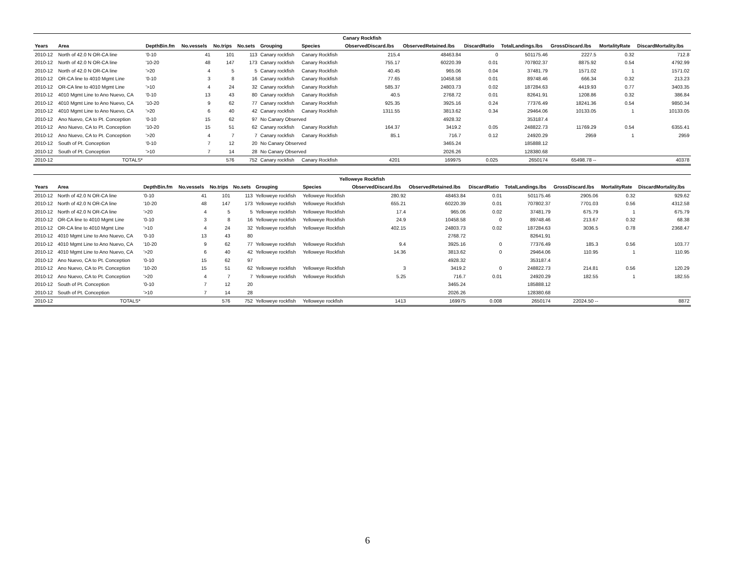| Canary Rockfish | | | | | | | | | | | | | | |
| Years | Area | DepthBin.fm | No.vessels | No.trips | No.sets | Grouping | Species | ObservedDiscard.lbs | ObservedRetained.lbs | DiscardRatio | TotalLandings.lbs | GrossDiscard.lbs | MortalityRate | DiscardMortality.lbs |
| 2010-12 | North of 42.0 N OR-CA line | '0-10 | 41 | 101 | 113 | Canary rockfish | Canary Rockfish | 215.4 | 48463.84 | 0 | 501175.46 | 2227.5 | 0.32 | 712.8 |
| 2010-12 | North of 42.0 N OR-CA line | '10-20 | 48 | 147 | 173 | Canary rockfish | Canary Rockfish | 755.17 | 60220.39 | 0.01 | 707802.37 | 8875.92 | 0.54 | 4792.99 |
| 2010-12 | North of 42.0 N OR-CA line | '>20 | 4 | 5 | 5 | Canary rockfish | Canary Rockfish | 40.45 | 965.06 | 0.04 | 37481.79 | 1571.02 | 1 | 1571.02 |
| 2010-12 | OR-CA line to 4010 Mgmt Line | '0-10 | 3 | 8 | 16 | Canary rockfish | Canary Rockfish | 77.65 | 10458.58 | 0.01 | 89748.46 | 666.34 | 0.32 | 213.23 |
| 2010-12 | OR-CA line to 4010 Mgmt Line | '>10 | 4 | 24 | 32 | Canary rockfish | Canary Rockfish | 585.37 | 24803.73 | 0.02 | 187284.63 | 4419.93 | 0.77 | 3403.35 |
| 2010-12 | 4010 Mgmt Line to Ano Nuevo, CA | '0-10 | 13 | 43 | 80 | Canary rockfish | Canary Rockfish | 40.5 | 2768.72 | 0.01 | 82641.91 | 1208.86 | 0.32 | 386.84 |
| 2010-12 | 4010 Mgmt Line to Ano Nuevo, CA | '10-20 | 9 | 62 | 77 | Canary rockfish | Canary Rockfish | 925.35 | 3925.16 | 0.24 | 77376.49 | 18241.36 | 0.54 | 9850.34 |
| 2010-12 | 4010 Mgmt Line to Ano Nuevo, CA | '>20 | 6 | 40 | 42 | Canary rockfish | Canary Rockfish | 1311.55 | 3813.62 | 0.34 | 29464.06 | 10133.05 | 1 | 10133.05 |
| 2010-12 | Ano Nuevo, CA to Pt. Conception | '0-10 | 15 | 62 | 97 | No Canary Observed | | | 4928.32 | | 353187.4 | | | |
| 2010-12 | Ano Nuevo, CA to Pt. Conception | '10-20 | 15 | 51 | 62 | Canary rockfish | Canary Rockfish | 164.37 | 3419.2 | 0.05 | 248822.73 | 11769.29 | 0.54 | 6355.41 |
| 2010-12 | Ano Nuevo, CA to Pt. Conception | '>20 | 4 | 7 | 7 | Canary rockfish | Canary Rockfish | 85.1 | 716.7 | 0.12 | 24920.29 | 2959 | 1 | 2959 |
| 2010-12 | South of Pt. Conception | '0-10 | 7 | 12 | 20 | No Canary Observed | | | 3465.24 | | 185888.12 | | | |
| 2010-12 | South of Pt. Conception | '>10 | 7 | 14 | 28 | No Canary Observed | | | 2026.26 | | 128380.68 | | | |
| 2010-12 | TOTALS* | | | 576 | 752 | Canary rockfish | Canary Rockfish | 4201 | 169975 | 0.025 | 2650174 | 65498.78 -- | | 40378 |
| Yelloweye Rockfish | | | | | | | | | | | | | | |
| Years | Area | DepthBin.fm | No.vessels | No.trips | No.sets | Grouping | Species | ObservedDiscard.lbs | ObservedRetained.lbs | DiscardRatio | TotalLandings.lbs | GrossDiscard.lbs | MortalityRate | DiscardMortality.lbs |
| 2010-12 | North of 42.0 N OR-CA line | '0-10 | 41 | 101 | 113 | Yelloweye rockfish | Yelloweye Rockfish | 280.92 | 48463.84 | 0.01 | 501175.46 | 2905.06 | 0.32 | 929.62 |
| 2010-12 | North of 42.0 N OR-CA line | '10-20 | 48 | 147 | 173 | Yelloweye rockfish | Yelloweye Rockfish | 655.21 | 60220.39 | 0.01 | 707802.37 | 7701.03 | 0.56 | 4312.58 |
| 2010-12 | North of 42.0 N OR-CA line | '>20 | 4 | 5 | 5 | Yelloweye rockfish | Yelloweye Rockfish | 17.4 | 965.06 | 0.02 | 37481.79 | 675.79 | 1 | 675.79 |
| 2010-12 | OR-CA line to 4010 Mgmt Line | '0-10 | 3 | 8 | 16 | Yelloweye rockfish | Yelloweye Rockfish | 24.9 | 10458.58 | 0 | 89748.46 | 213.67 | 0.32 | 68.38 |
| 2010-12 | OR-CA line to 4010 Mgmt Line | '>10 | 4 | 24 | 32 | Yelloweye rockfish | Yelloweye Rockfish | 402.15 | 24803.73 | 0.02 | 187284.63 | 3036.5 | 0.78 | 2368.47 |
| 2010-12 | 4010 Mgmt Line to Ano Nuevo, CA | '0-10 | 13 | 43 | 80 | | | | 2768.72 | | 82641.91 | | | |
| 2010-12 | 4010 Mgmt Line to Ano Nuevo, CA | '10-20 | 9 | 62 | 77 | Yelloweye rockfish | Yelloweye Rockfish | 9.4 | 3925.16 | 0 | 77376.49 | 185.3 | 0.56 | 103.77 |
| 2010-12 | 4010 Mgmt Line to Ano Nuevo, CA | '>20 | 6 | 40 | 42 | Yelloweye rockfish | Yelloweye Rockfish | 14.36 | 3813.62 | 0 | 29464.06 | 110.95 | 1 | 110.95 |
| 2010-12 | Ano Nuevo, CA to Pt. Conception | '0-10 | 15 | 62 | 97 | | | | 4928.32 | | 353187.4 | | | |
| 2010-12 | Ano Nuevo, CA to Pt. Conception | '10-20 | 15 | 51 | 62 | Yelloweye rockfish | Yelloweye Rockfish | 3 | 3419.2 | 0 | 248822.73 | 214.81 | 0.56 | 120.29 |
| 2010-12 | Ano Nuevo, CA to Pt. Conception | '>20 | 4 | 7 | 7 | Yelloweye rockfish | Yelloweye Rockfish | 5.25 | 716.7 | 0.01 | 24920.29 | 182.55 | 1 | 182.55 |
| 2010-12 | South of Pt. Conception | '0-10 | 7 | 12 | 20 | | | | 3465.24 | | 185888.12 | | | |
| 2010-12 | South of Pt. Conception | '>10 | 7 | 14 | 28 | | | | 2026.26 | | 128380.68 | | | |
| 2010-12 | TOTALS* | | | 576 | 752 | Yelloweye rockfish | Yelloweye rockfish | 1413 | 169975 | 0.008 | 2650174 | 22024.50 -- | | 8872 |
6